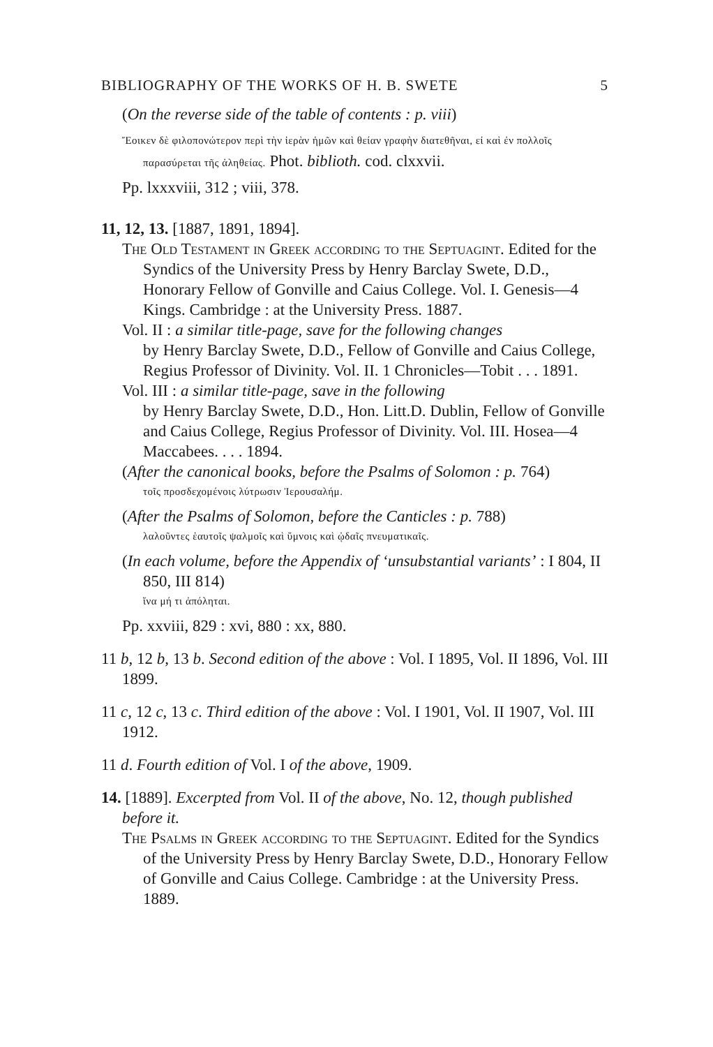BIBLIOGRAPHY OF THE WORKS OF H. B. SWETE 5
(On the reverse side of the table of contents : p. viii)
Ἔοικεν δὲ φιλοπονώτερον περὶ τὴν ἱερὰν ἡμῶν καὶ θείαν γραφὴν διατεθῆναι, εἰ καὶ ἐν πολλοῖς παρασύρεται τῆς ἀληθείας. Phot. biblioth. cod. clxxvii.
Pp. lxxxviii, 312 ; viii, 378.
11, 12, 13. [1887, 1891, 1894].
The Old Testament in Greek according to the Septuagint. Edited for the Syndics of the University Press by Henry Barclay Swete, D.D., Honorary Fellow of Gonville and Caius College. Vol. I. Genesis—4 Kings. Cambridge : at the University Press. 1887.
Vol. II : a similar title-page, save for the following changes
by Henry Barclay Swete, D.D., Fellow of Gonville and Caius College, Regius Professor of Divinity. Vol. II. 1 Chronicles—Tobit . . . 1891.
Vol. III : a similar title-page, save in the following
by Henry Barclay Swete, D.D., Hon. Litt.D. Dublin, Fellow of Gonville and Caius College, Regius Professor of Divinity. Vol. III. Hosea—4 Maccabees. . . . 1894.
(After the canonical books, before the Psalms of Solomon : p. 764)
τοῖς προσδεχομένοις λύτρωσιν Ἰερουσαλήμ.
(After the Psalms of Solomon, before the Canticles : p. 788)
λαλοῦντες ἑαυτοῖς ψαλμοῖς καὶ ὕμνοις καὶ ᾠδαῖς πνευματικαῖς.
(In each volume, before the Appendix of ‘unsubstantial variants’ : I 804, II 850, III 814)
ἵνα μή τι ἀπόληται.
Pp. xxviii, 829 : xvi, 880 : xx, 880.
11 b, 12 b, 13 b. Second edition of the above : Vol. I 1895, Vol. II 1896, Vol. III 1899.
11 c, 12 c, 13 c. Third edition of the above : Vol. I 1901, Vol. II 1907, Vol. III 1912.
11 d. Fourth edition of Vol. I of the above, 1909.
14. [1889]. Excerpted from Vol. II of the above, No. 12, though published before it.
The Psalms in Greek according to the Septuagint. Edited for the Syndics of the University Press by Henry Barclay Swete, D.D., Honorary Fellow of Gonville and Caius College. Cambridge : at the University Press. 1889.